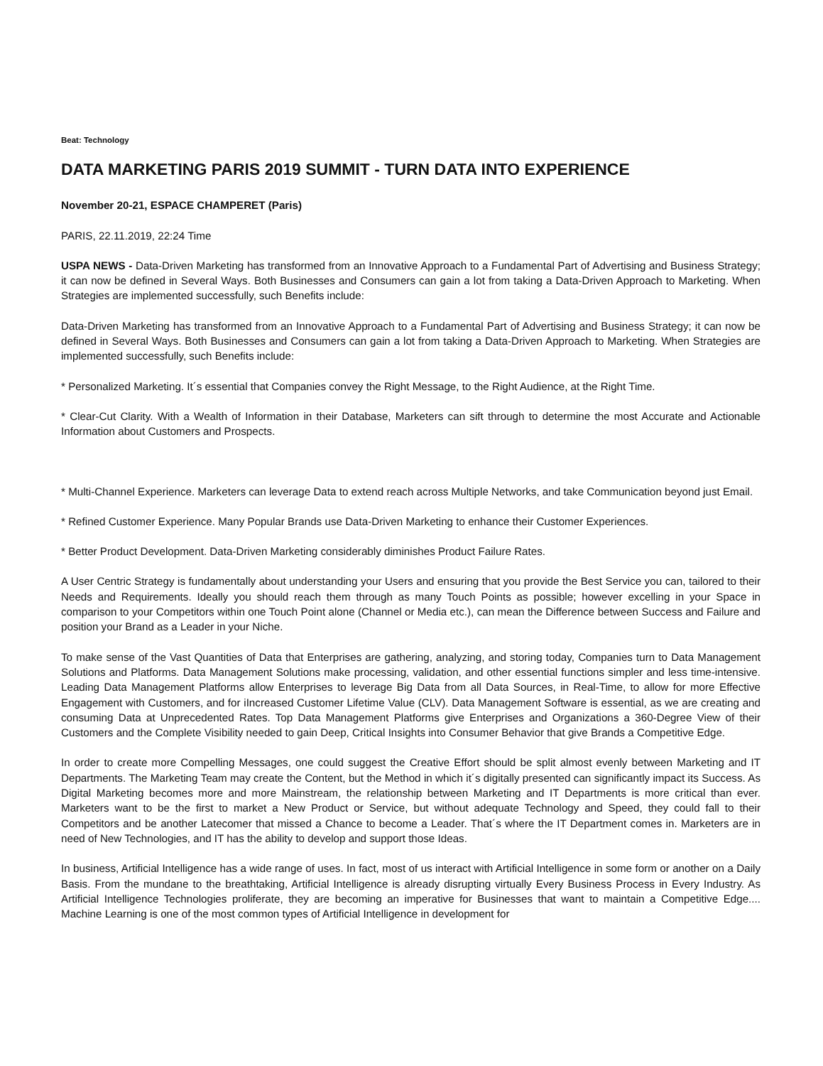Beat: Technology
DATA MARKETING PARIS 2019 SUMMIT - TURN DATA INTO EXPERIENCE
November 20-21, ESPACE CHAMPERET (Paris)
PARIS, 22.11.2019, 22:24 Time
USPA NEWS - Data-Driven Marketing has transformed from an Innovative Approach to a Fundamental Part of Advertising and Business Strategy; it can now be defined in Several Ways. Both Businesses and Consumers can gain a lot from taking a Data-Driven Approach to Marketing. When Strategies are implemented successfully, such Benefits include:
Data-Driven Marketing has transformed from an Innovative Approach to a Fundamental Part of Advertising and Business Strategy; it can now be defined in Several Ways. Both Businesses and Consumers can gain a lot from taking a Data-Driven Approach to Marketing. When Strategies are implemented successfully, such Benefits include:
* Personalized Marketing. It´s essential that Companies convey the Right Message, to the Right Audience, at the Right Time.
* Clear-Cut Clarity. With a Wealth of Information in their Database, Marketers can sift through to determine the most Accurate and Actionable Information about Customers and Prospects.
* Multi-Channel Experience. Marketers can leverage Data to extend reach across Multiple Networks, and take Communication beyond just Email.
* Refined Customer Experience. Many Popular Brands use Data-Driven Marketing to enhance their Customer Experiences.
* Better Product Development. Data-Driven Marketing considerably diminishes Product Failure Rates.
A User Centric Strategy is fundamentally about understanding your Users and ensuring that you provide the Best Service you can, tailored to their Needs and Requirements. Ideally you should reach them through as many Touch Points as possible; however excelling in your Space in comparison to your Competitors within one Touch Point alone (Channel or Media etc.), can mean the Difference between Success and Failure and position your Brand as a Leader in your Niche.
To make sense of the Vast Quantities of Data that Enterprises are gathering, analyzing, and storing today, Companies turn to Data Management Solutions and Platforms. Data Management Solutions make processing, validation, and other essential functions simpler and less time-intensive. Leading Data Management Platforms allow Enterprises to leverage Big Data from all Data Sources, in Real-Time, to allow for more Effective Engagement with Customers, and for iIncreased Customer Lifetime Value (CLV). Data Management Software is essential, as we are creating and consuming Data at Unprecedented Rates. Top Data Management Platforms give Enterprises and Organizations a 360-Degree View of their Customers and the Complete Visibility needed to gain Deep, Critical Insights into Consumer Behavior that give Brands a Competitive Edge.
In order to create more Compelling Messages, one could suggest the Creative Effort should be split almost evenly between Marketing and IT Departments. The Marketing Team may create the Content, but the Method in which it´s digitally presented can significantly impact its Success. As Digital Marketing becomes more and more Mainstream, the relationship between Marketing and IT Departments is more critical than ever. Marketers want to be the first to market a New Product or Service, but without adequate Technology and Speed, they could fall to their Competitors and be another Latecomer that missed a Chance to become a Leader. That´s where the IT Department comes in. Marketers are in need of New Technologies, and IT has the ability to develop and support those Ideas.
In business, Artificial Intelligence has a wide range of uses. In fact, most of us interact with Artificial Intelligence in some form or another on a Daily Basis. From the mundane to the breathtaking, Artificial Intelligence is already disrupting virtually Every Business Process in Every Industry. As Artificial Intelligence Technologies proliferate, they are becoming an imperative for Businesses that want to maintain a Competitive Edge.... Machine Learning is one of the most common types of Artificial Intelligence in development for